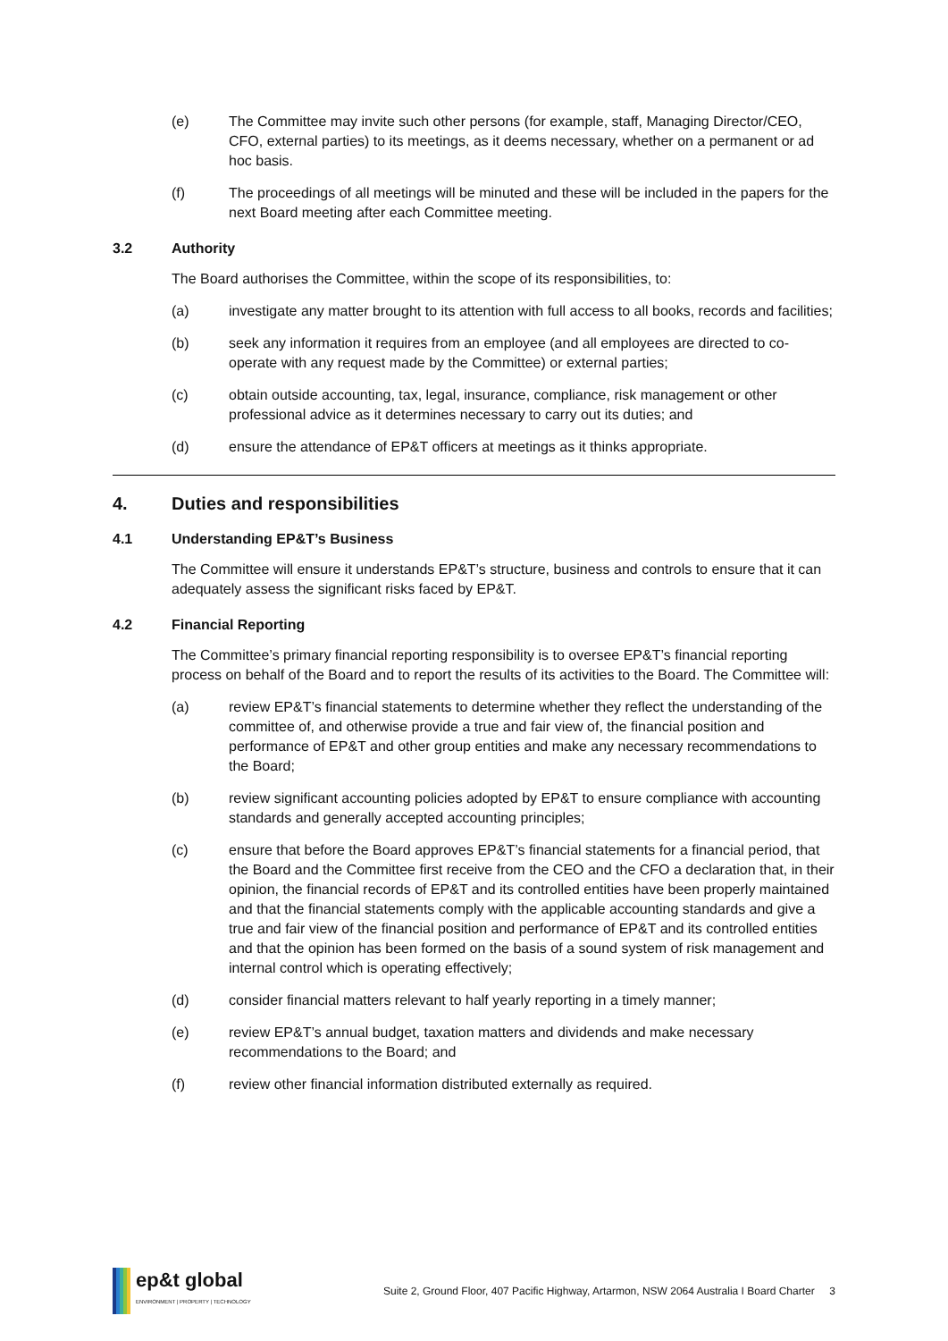(e) The Committee may invite such other persons (for example, staff, Managing Director/CEO, CFO, external parties) to its meetings, as it deems necessary, whether on a permanent or ad hoc basis.
(f) The proceedings of all meetings will be minuted and these will be included in the papers for the next Board meeting after each Committee meeting.
3.2 Authority
The Board authorises the Committee, within the scope of its responsibilities, to:
(a) investigate any matter brought to its attention with full access to all books, records and facilities;
(b) seek any information it requires from an employee (and all employees are directed to co-operate with any request made by the Committee) or external parties;
(c) obtain outside accounting, tax, legal, insurance, compliance, risk management or other professional advice as it determines necessary to carry out its duties; and
(d) ensure the attendance of EP&T officers at meetings as it thinks appropriate.
4. Duties and responsibilities
4.1 Understanding EP&T’s Business
The Committee will ensure it understands EP&T’s structure, business and controls to ensure that it can adequately assess the significant risks faced by EP&T.
4.2 Financial Reporting
The Committee’s primary financial reporting responsibility is to oversee EP&T’s financial reporting process on behalf of the Board and to report the results of its activities to the Board. The Committee will:
(a) review EP&T’s financial statements to determine whether they reflect the understanding of the committee of, and otherwise provide a true and fair view of, the financial position and performance of EP&T and other group entities and make any necessary recommendations to the Board;
(b) review significant accounting policies adopted by EP&T to ensure compliance with accounting standards and generally accepted accounting principles;
(c) ensure that before the Board approves EP&T’s financial statements for a financial period, that the Board and the Committee first receive from the CEO and the CFO a declaration that, in their opinion, the financial records of EP&T and its controlled entities have been properly maintained and that the financial statements comply with the applicable accounting standards and give a true and fair view of the financial position and performance of EP&T and its controlled entities and that the opinion has been formed on the basis of a sound system of risk management and internal control which is operating effectively;
(d) consider financial matters relevant to half yearly reporting in a timely manner;
(e) review EP&T’s annual budget, taxation matters and dividends and make necessary recommendations to the Board; and
(f) review other financial information distributed externally as required.
ep&t global
ENVIRONMENT | PROPERTY | TECHNOLOGY
Suite 2, Ground Floor, 407 Pacific Highway, Artarmon, NSW 2064 Australia I Board Charter 3